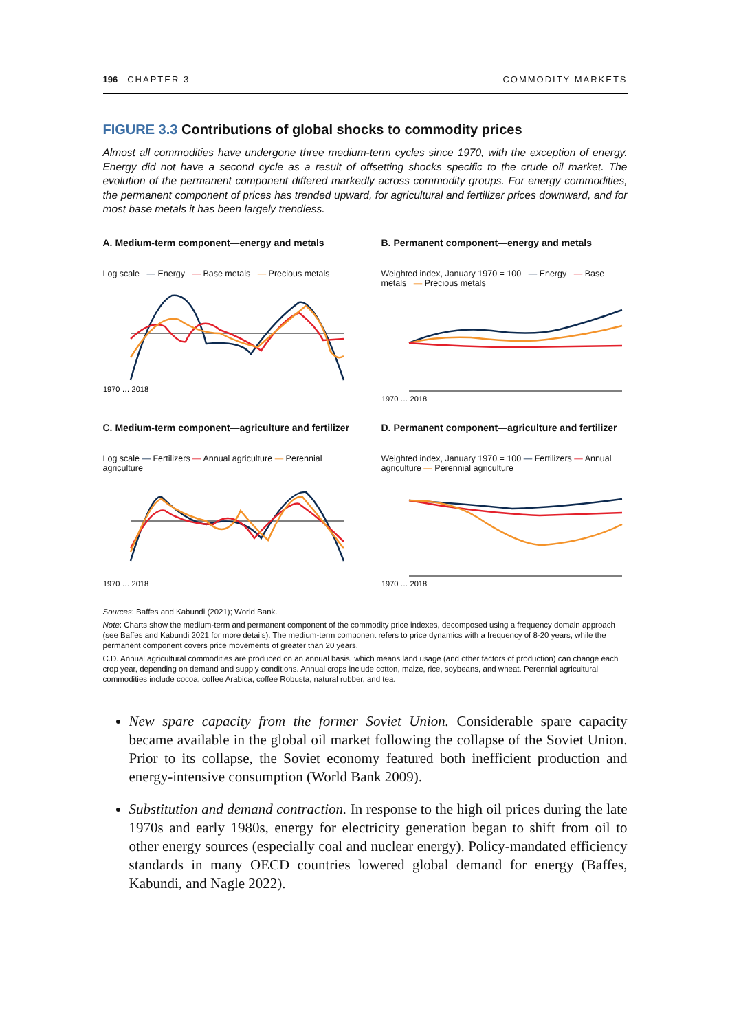196 CHAPTER 3 COMMODITY MARKETS
FIGURE 3.3 Contributions of global shocks to commodity prices
Almost all commodities have undergone three medium-term cycles since 1970, with the exception of energy. Energy did not have a second cycle as a result of offsetting shocks specific to the crude oil market. The evolution of the permanent component differed markedly across commodity groups. For energy commodities, the permanent component of prices has trended upward, for agricultural and fertilizer prices downward, and for most base metals it has been largely trendless.
A. Medium-term component—energy and metals
Log scale — Energy — Base metals — Precious metals
1970 … 2018
B. Permanent component—energy and metals
Weighted index, January 1970 = 100 — Energy — Base metals — Precious metals
1970 … 2018
C. Medium-term component—agriculture and fertilizer
Log scale — Fertilizers — Annual agriculture — Perennial agriculture
1970 … 2018
D. Permanent component—agriculture and fertilizer
Weighted index, January 1970 = 100 — Fertilizers — Annual agriculture — Perennial agriculture
1970 … 2018
Sources: Baffes and Kabundi (2021); World Bank.
Note: Charts show the medium-term and permanent component of the commodity price indexes, decomposed using a frequency domain approach (see Baffes and Kabundi 2021 for more details). The medium-term component refers to price dynamics with a frequency of 8-20 years, while the permanent component covers price movements of greater than 20 years.
C.D. Annual agricultural commodities are produced on an annual basis, which means land usage (and other factors of production) can change each crop year, depending on demand and supply conditions. Annual crops include cotton, maize, rice, soybeans, and wheat. Perennial agricultural commodities include cocoa, coffee Arabica, coffee Robusta, natural rubber, and tea.
New spare capacity from the former Soviet Union. Considerable spare capacity became available in the global oil market following the collapse of the Soviet Union. Prior to its collapse, the Soviet economy featured both inefficient production and energy-intensive consumption (World Bank 2009).
Substitution and demand contraction. In response to the high oil prices during the late 1970s and early 1980s, energy for electricity generation began to shift from oil to other energy sources (especially coal and nuclear energy). Policy-mandated efficiency standards in many OECD countries lowered global demand for energy (Baffes, Kabundi, and Nagle 2022).